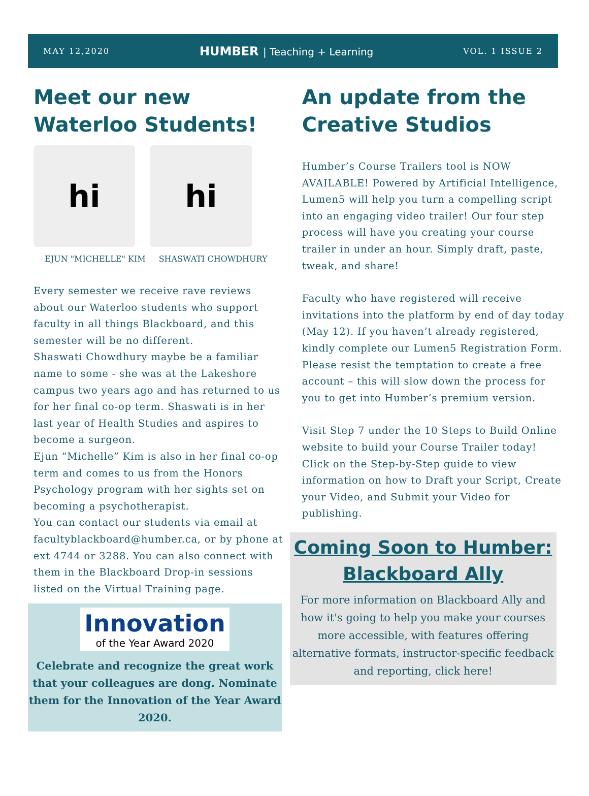MAY 12,2020
HUMBER | Teaching + Learning
VOL. 1 ISSUE 2
Meet our new Waterloo Students!
hi hi
EJUN "MICHELLE" KIM SHASWATI CHOWDHURY
Every semester we receive rave reviews about our Waterloo students who support faculty in all things Blackboard, and this semester will be no different.
Shaswati Chowdhury maybe be a familiar name to some - she was at the Lakeshore campus two years ago and has returned to us for her final co-op term. Shaswati is in her last year of Health Studies and aspires to become a surgeon.
Ejun “Michelle” Kim is also in her final co-op term and comes to us from the Honors Psychology program with her sights set on becoming a psychotherapist.
You can contact our students via email at facultyblackboard@humber.ca, or by phone at ext 4744 or 3288. You can also connect with them in the Blackboard Drop-in sessions listed on the Virtual Training page.
Innovation
of the Year Award 2020
Celebrate and recognize the great work that your colleagues are dong. Nominate them for the Innovation of the Year Award 2020.
An update from the Creative Studios
Humber’s Course Trailers tool is NOW AVAILABLE! Powered by Artificial Intelligence, Lumen5 will help you turn a compelling script into an engaging video trailer! Our four step process will have you creating your course trailer in under an hour. Simply draft, paste, tweak, and share!
Faculty who have registered will receive invitations into the platform by end of day today (May 12). If you haven’t already registered, kindly complete our Lumen5 Registration Form. Please resist the temptation to create a free account – this will slow down the process for you to get into Humber’s premium version.
Visit Step 7 under the 10 Steps to Build Online website to build your Course Trailer today! Click on the Step-by-Step guide to view information on how to Draft your Script, Create your Video, and Submit your Video for publishing.
Coming Soon to Humber: Blackboard Ally
For more information on Blackboard Ally and how it's going to help you make your courses more accessible, with features offering alternative formats, instructor-specific feedback and reporting, click here!